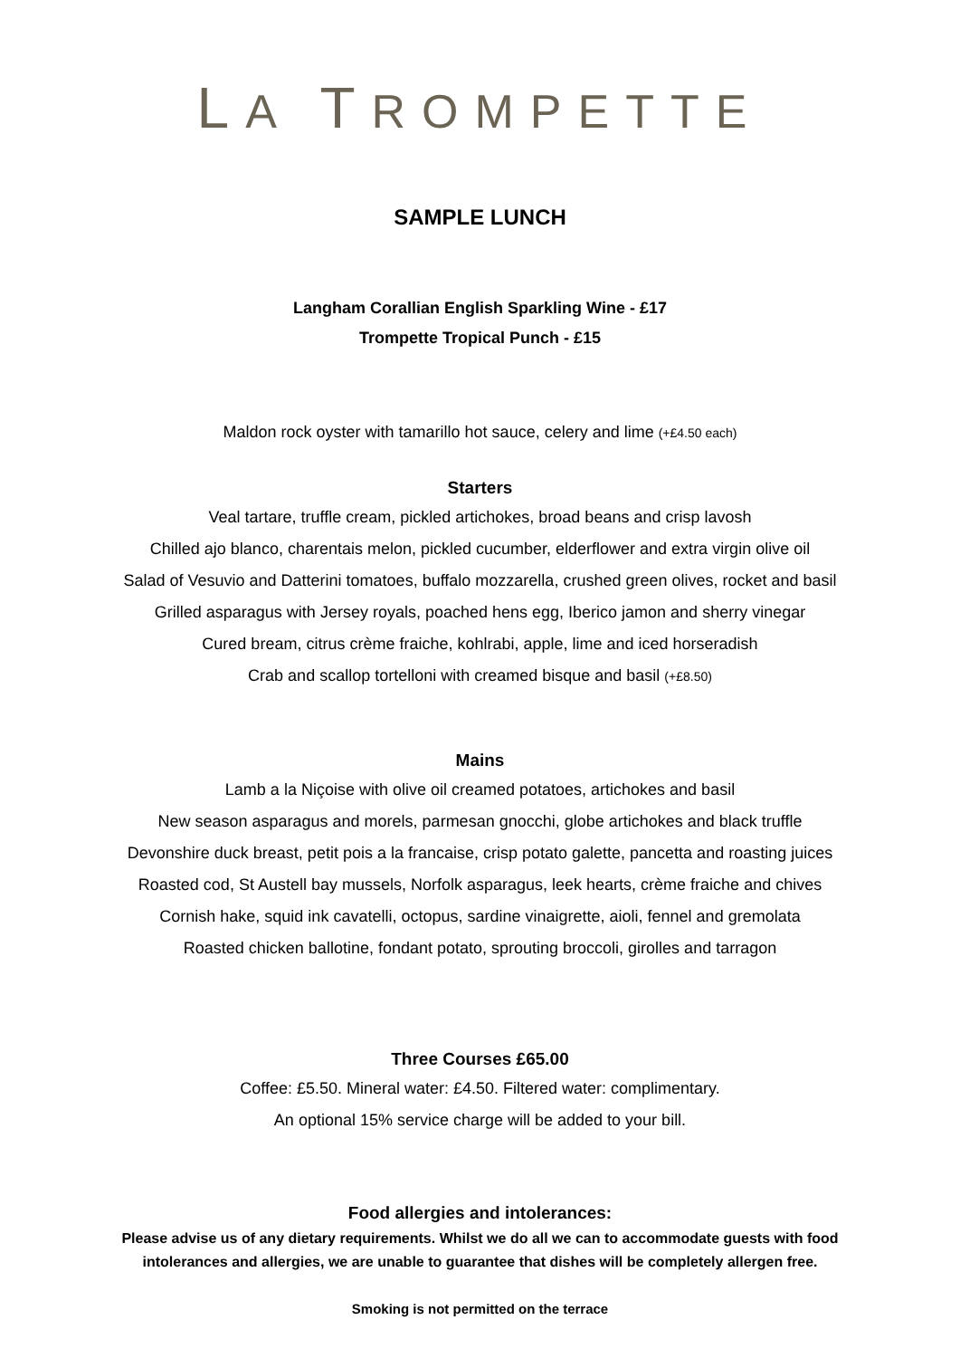LA TROMPETTE
SAMPLE LUNCH
Langham Corallian English Sparkling Wine - £17
Trompette Tropical Punch - £15
Maldon rock oyster with tamarillo hot sauce, celery and lime (+£4.50 each)
Starters
Veal tartare, truffle cream, pickled artichokes, broad beans and crisp lavosh
Chilled ajo blanco, charentais melon, pickled cucumber, elderflower and extra virgin olive oil
Salad of Vesuvio and Datterini tomatoes, buffalo mozzarella, crushed green olives, rocket and basil
Grilled asparagus with Jersey royals, poached hens egg, Iberico jamon and sherry vinegar
Cured bream, citrus crème fraiche, kohlrabi, apple, lime and iced horseradish
Crab and scallop tortelloni with creamed bisque and basil (+£8.50)
Mains
Lamb a la Niçoise with olive oil creamed potatoes, artichokes and basil
New season asparagus and morels, parmesan gnocchi, globe artichokes and black truffle
Devonshire duck breast, petit pois a la francaise, crisp potato galette, pancetta and roasting juices
Roasted cod, St Austell bay mussels, Norfolk asparagus, leek hearts, crème fraiche and chives
Cornish hake, squid ink cavatelli, octopus, sardine vinaigrette, aioli, fennel and gremolata
Roasted chicken ballotine, fondant potato, sprouting broccoli, girolles and tarragon
Three Courses £65.00
Coffee: £5.50. Mineral water: £4.50. Filtered water: complimentary.
An optional 15% service charge will be added to your bill.
Food allergies and intolerances:
Please advise us of any dietary requirements. Whilst we do all we can to accommodate guests with food
intolerances and allergies, we are unable to guarantee that dishes will be completely allergen free.
Smoking is not permitted on the terrace